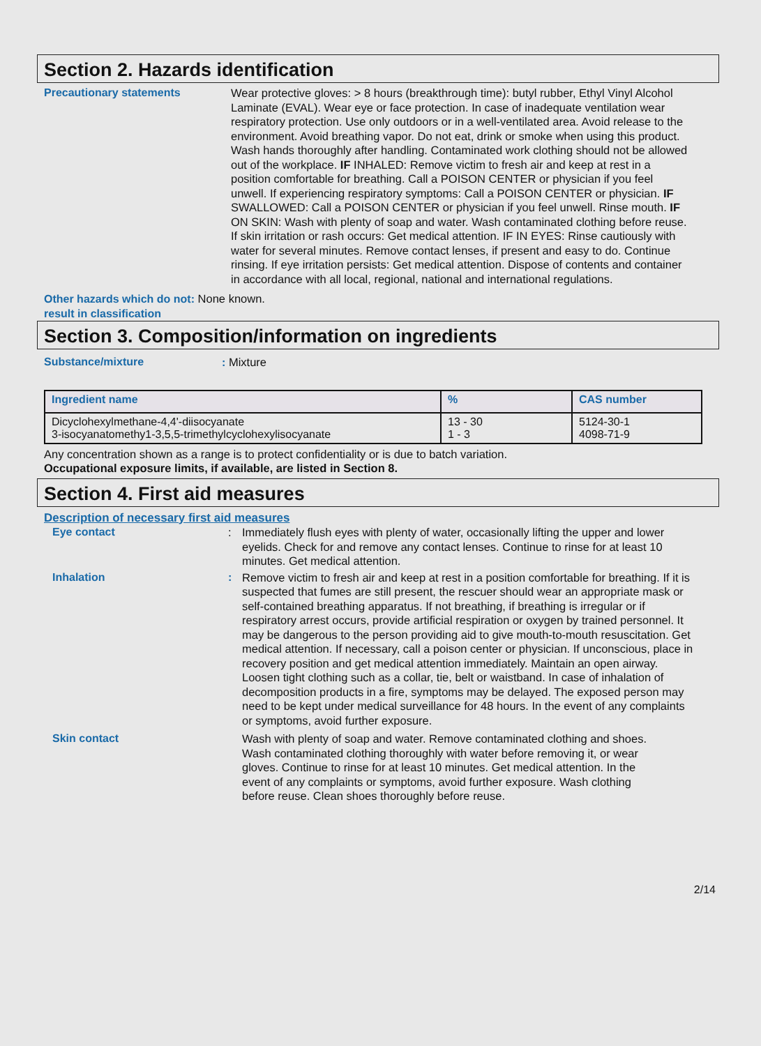Section 2. Hazards identification
Precautionary statements Wear protective gloves: > 8 hours (breakthrough time): butyl rubber, Ethyl Vinyl Alcohol Laminate (EVAL). Wear eye or face protection. In case of inadequate ventilation wear respiratory protection. Use only outdoors or in a well-ventilated area. Avoid release to the environment. Avoid breathing vapor. Do not eat, drink or smoke when using this product. Wash hands thoroughly after handling. Contaminated work clothing should not be allowed out of the workplace. IF INHALED: Remove victim to fresh air and keep at rest in a position comfortable for breathing. Call a POISON CENTER or physician if you feel unwell. If experiencing respiratory symptoms: Call a POISON CENTER or physician. IF SWALLOWED: Call a POISON CENTER or physician if you feel unwell. Rinse mouth. IF ON SKIN: Wash with plenty of soap and water. Wash contaminated clothing before reuse. If skin irritation or rash occurs: Get medical attention. IF IN EYES: Rinse cautiously with water for several minutes. Remove contact lenses, if present and easy to do. Continue rinsing. If eye irritation persists: Get medical attention. Dispose of contents and container in accordance with all local, regional, national and international regulations.
Other hazards which do not: None known.
result in classification
Section 3. Composition/information on ingredients
Substance/mixture : Mixture
| Ingredient name | % | CAS number |
| --- | --- | --- |
| Dicyclohexylmethane-4,4'-diisocyanate 3-isocyanatomethy1-3,5,5-trimethylcyclohexylisocyanate | 13 - 30 1 - 3 | 5124-30-1 4098-71-9 |
Any concentration shown as a range is to protect confidentiality or is due to batch variation.
Occupational exposure limits, if available, are listed in Section 8.
Section 4. First aid measures
Description of necessary first aid measures
Eye contact : Immediately flush eyes with plenty of water, occasionally lifting the upper and lower eyelids. Check for and remove any contact lenses. Continue to rinse for at least 10 minutes. Get medical attention.
Inhalation : Remove victim to fresh air and keep at rest in a position comfortable for breathing. If it is suspected that fumes are still present, the rescuer should wear an appropriate mask or self-contained breathing apparatus. If not breathing, if breathing is irregular or if respiratory arrest occurs, provide artificial respiration or oxygen by trained personnel. It may be dangerous to the person providing aid to give mouth-to-mouth resuscitation. Get medical attention. If necessary, call a poison center or physician. If unconscious, place in recovery position and get medical attention immediately. Maintain an open airway. Loosen tight clothing such as a collar, tie, belt or waistband. In case of inhalation of decomposition products in a fire, symptoms may be delayed. The exposed person may need to be kept under medical surveillance for 48 hours. In the event of any complaints or symptoms, avoid further exposure.
Skin contact Wash with plenty of soap and water. Remove contaminated clothing and shoes. Wash contaminated clothing thoroughly with water before removing it, or wear gloves. Continue to rinse for at least 10 minutes. Get medical attention. In the event of any complaints or symptoms, avoid further exposure. Wash clothing before reuse. Clean shoes thoroughly before reuse.
2/14